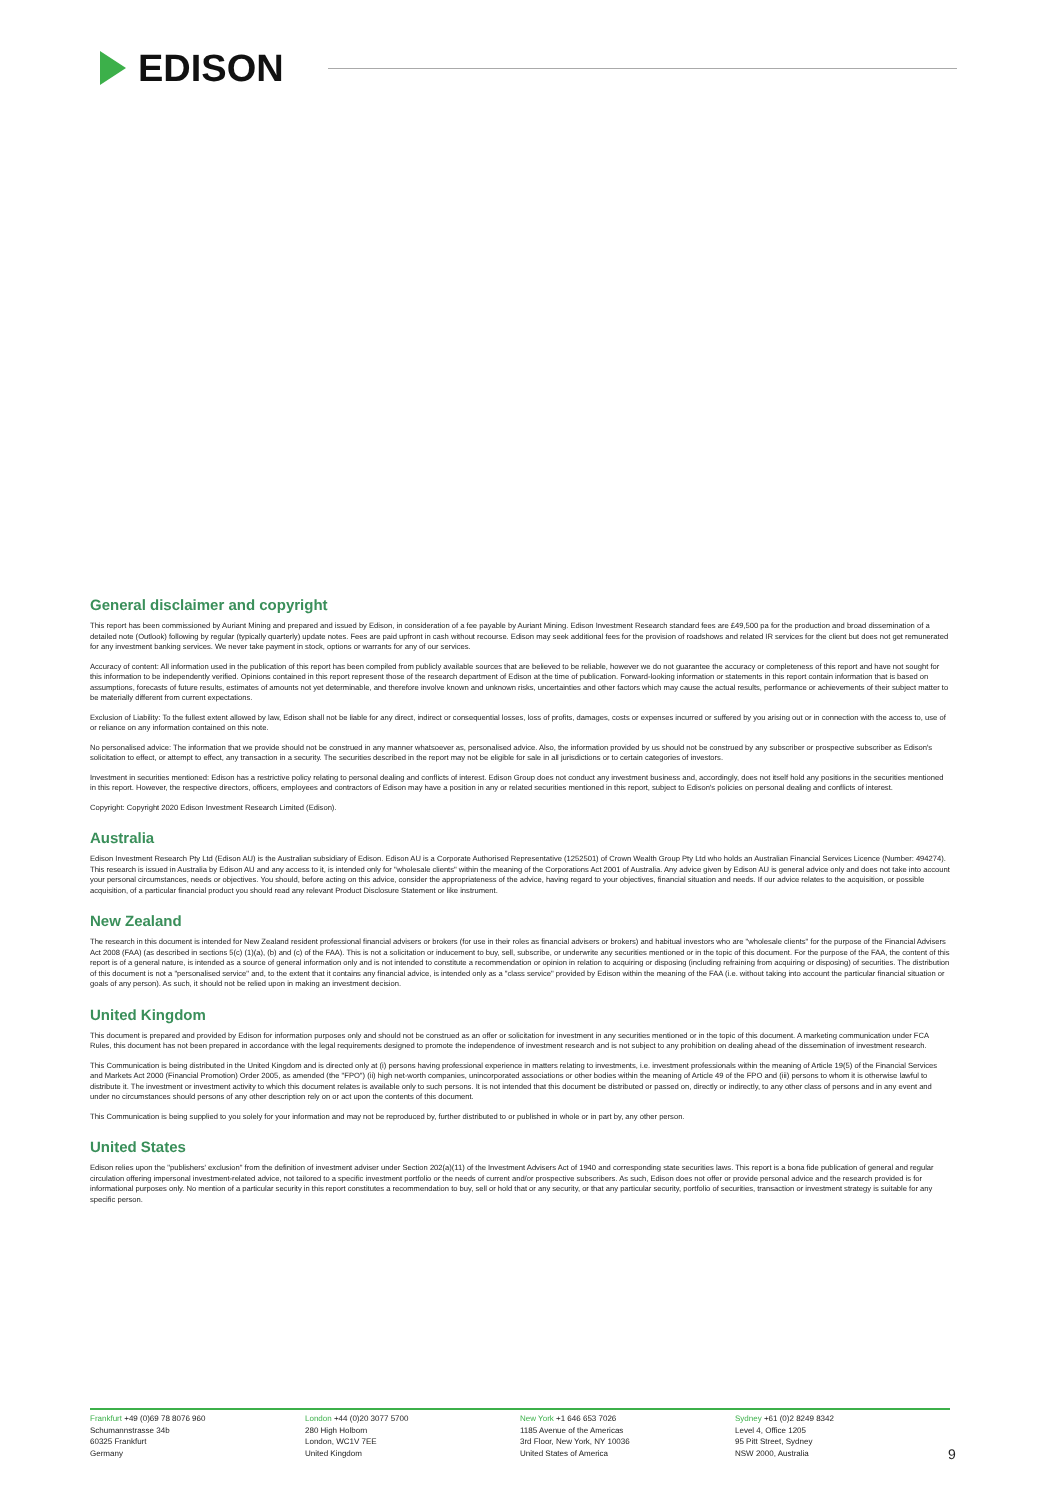EDISON
General disclaimer and copyright
This report has been commissioned by Auriant Mining and prepared and issued by Edison, in consideration of a fee payable by Auriant Mining. Edison Investment Research standard fees are £49,500 pa for the production and broad dissemination of a detailed note (Outlook) following by regular (typically quarterly) update notes. Fees are paid upfront in cash without recourse. Edison may seek additional fees for the provision of roadshows and related IR services for the client but does not get remunerated for any investment banking services. We never take payment in stock, options or warrants for any of our services.
Accuracy of content: All information used in the publication of this report has been compiled from publicly available sources that are believed to be reliable, however we do not guarantee the accuracy or completeness of this report and have not sought for this information to be independently verified. Opinions contained in this report represent those of the research department of Edison at the time of publication. Forward-looking information or statements in this report contain information that is based on assumptions, forecasts of future results, estimates of amounts not yet determinable, and therefore involve known and unknown risks, uncertainties and other factors which may cause the actual results, performance or achievements of their subject matter to be materially different from current expectations.
Exclusion of Liability: To the fullest extent allowed by law, Edison shall not be liable for any direct, indirect or consequential losses, loss of profits, damages, costs or expenses incurred or suffered by you arising out or in connection with the access to, use of or reliance on any information contained on this note.
No personalised advice: The information that we provide should not be construed in any manner whatsoever as, personalised advice. Also, the information provided by us should not be construed by any subscriber or prospective subscriber as Edison's solicitation to effect, or attempt to effect, any transaction in a security. The securities described in the report may not be eligible for sale in all jurisdictions or to certain categories of investors.
Investment in securities mentioned: Edison has a restrictive policy relating to personal dealing and conflicts of interest. Edison Group does not conduct any investment business and, accordingly, does not itself hold any positions in the securities mentioned in this report. However, the respective directors, officers, employees and contractors of Edison may have a position in any or related securities mentioned in this report, subject to Edison's policies on personal dealing and conflicts of interest.
Copyright: Copyright 2020 Edison Investment Research Limited (Edison).
Australia
Edison Investment Research Pty Ltd (Edison AU) is the Australian subsidiary of Edison. Edison AU is a Corporate Authorised Representative (1252501) of Crown Wealth Group Pty Ltd who holds an Australian Financial Services Licence (Number: 494274). This research is issued in Australia by Edison AU and any access to it, is intended only for "wholesale clients" within the meaning of the Corporations Act 2001 of Australia. Any advice given by Edison AU is general advice only and does not take into account your personal circumstances, needs or objectives. You should, before acting on this advice, consider the appropriateness of the advice, having regard to your objectives, financial situation and needs. If our advice relates to the acquisition, or possible acquisition, of a particular financial product you should read any relevant Product Disclosure Statement or like instrument.
New Zealand
The research in this document is intended for New Zealand resident professional financial advisers or brokers (for use in their roles as financial advisers or brokers) and habitual investors who are "wholesale clients" for the purpose of the Financial Advisers Act 2008 (FAA) (as described in sections 5(c) (1)(a), (b) and (c) of the FAA). This is not a solicitation or inducement to buy, sell, subscribe, or underwrite any securities mentioned or in the topic of this document. For the purpose of the FAA, the content of this report is of a general nature, is intended as a source of general information only and is not intended to constitute a recommendation or opinion in relation to acquiring or disposing (including refraining from acquiring or disposing) of securities. The distribution of this document is not a "personalised service" and, to the extent that it contains any financial advice, is intended only as a "class service" provided by Edison within the meaning of the FAA (i.e. without taking into account the particular financial situation or goals of any person). As such, it should not be relied upon in making an investment decision.
United Kingdom
This document is prepared and provided by Edison for information purposes only and should not be construed as an offer or solicitation for investment in any securities mentioned or in the topic of this document. A marketing communication under FCA Rules, this document has not been prepared in accordance with the legal requirements designed to promote the independence of investment research and is not subject to any prohibition on dealing ahead of the dissemination of investment research.
This Communication is being distributed in the United Kingdom and is directed only at (i) persons having professional experience in matters relating to investments, i.e. investment professionals within the meaning of Article 19(5) of the Financial Services and Markets Act 2000 (Financial Promotion) Order 2005, as amended (the "FPO") (ii) high net-worth companies, unincorporated associations or other bodies within the meaning of Article 49 of the FPO and (iii) persons to whom it is otherwise lawful to distribute it. The investment or investment activity to which this document relates is available only to such persons. It is not intended that this document be distributed or passed on, directly or indirectly, to any other class of persons and in any event and under no circumstances should persons of any other description rely on or act upon the contents of this document.
This Communication is being supplied to you solely for your information and may not be reproduced by, further distributed to or published in whole or in part by, any other person.
United States
Edison relies upon the "publishers' exclusion" from the definition of investment adviser under Section 202(a)(11) of the Investment Advisers Act of 1940 and corresponding state securities laws. This report is a bona fide publication of general and regular circulation offering impersonal investment-related advice, not tailored to a specific investment portfolio or the needs of current and/or prospective subscribers. As such, Edison does not offer or provide personal advice and the research provided is for informational purposes only. No mention of a particular security in this report constitutes a recommendation to buy, sell or hold that or any security, or that any particular security, portfolio of securities, transaction or investment strategy is suitable for any specific person.
Frankfurt +49 (0)69 78 8076 960
Schumannstrasse 34b
60325 Frankfurt
Germany
London +44 (0)20 3077 5700
280 High Holborn
London, WC1V 7EE
United Kingdom
New York +1 646 653 7026
1185 Avenue of the Americas
3rd Floor, New York, NY 10036
United States of America
Sydney +61 (0)2 8249 8342
Level 4, Office 1205
95 Pitt Street, Sydney
NSW 2000, Australia
9